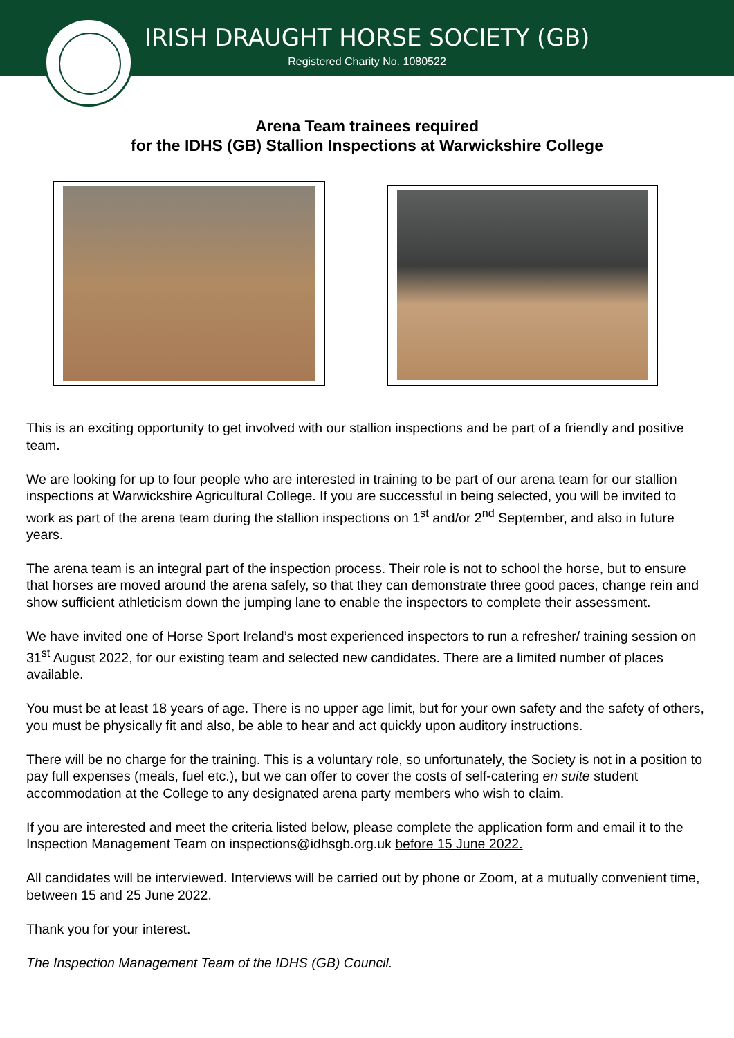IRISH DRAUGHT HORSE SOCIETY (GB)
Registered Charity No. 1080522
Arena Team trainees required
for the IDHS (GB) Stallion Inspections at Warwickshire College
This is an exciting opportunity to get involved with our stallion inspections and be part of a friendly and positive team.
We are looking for up to four people who are interested in training to be part of our arena team for our stallion inspections at Warwickshire Agricultural College. If you are successful in being selected, you will be invited to work as part of the arena team during the stallion inspections on 1<sup>st</sup> and/or 2<sup>nd</sup> September, and also in future years.
The arena team is an integral part of the inspection process. Their role is not to school the horse, but to ensure that horses are moved around the arena safely, so that they can demonstrate three good paces, change rein and show sufficient athleticism down the jumping lane to enable the inspectors to complete their assessment.
We have invited one of Horse Sport Ireland’s most experienced inspectors to run a refresher/ training session on 31<sup>st</sup> August 2022, for our existing team and selected new candidates. There are a limited number of places available.
You must be at least 18 years of age. There is no upper age limit, but for your own safety and the safety of others, you must be physically fit and also, be able to hear and act quickly upon auditory instructions.
There will be no charge for the training. This is a voluntary role, so unfortunately, the Society is not in a position to pay full expenses (meals, fuel etc.), but we can offer to cover the costs of self-catering en suite student accommodation at the College to any designated arena party members who wish to claim.
If you are interested and meet the criteria listed below, please complete the application form and email it to the Inspection Management Team on inspections@idhsgb.org.uk before 15 June 2022.
All candidates will be interviewed. Interviews will be carried out by phone or Zoom, at a mutually convenient time, between 15 and 25 June 2022.
Thank you for your interest.
The Inspection Management Team of the IDHS (GB) Council.